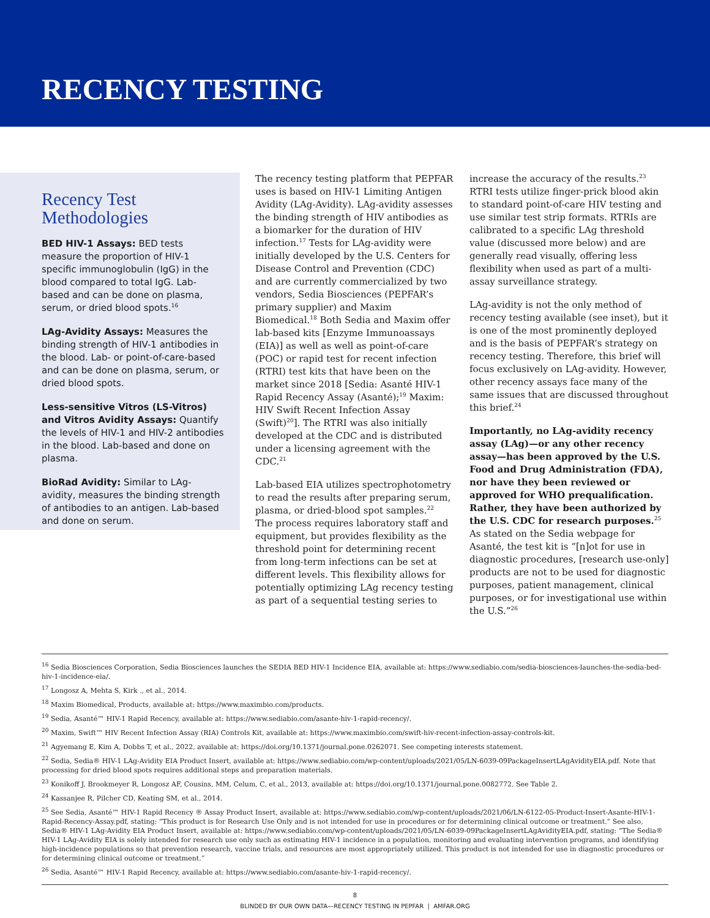RECENCY TESTING
Recency Test Methodologies
BED HIV-1 Assays: BED tests measure the proportion of HIV-1 specific immunoglobulin (IgG) in the blood compared to total IgG. Lab-based and can be done on plasma, serum, or dried blood spots.<sup>16</sup>
LAg-Avidity Assays: Measures the binding strength of HIV-1 antibodies in the blood. Lab- or point-of-care-based and can be done on plasma, serum, or dried blood spots.
Less-sensitive Vitros (LS-Vitros) and Vitros Avidity Assays: Quantify the levels of HIV-1 and HIV-2 antibodies in the blood. Lab-based and done on plasma.
BioRad Avidity: Similar to LAg-avidity, measures the binding strength of antibodies to an antigen. Lab-based and done on serum.
The recency testing platform that PEPFAR uses is based on HIV-1 Limiting Antigen Avidity (LAg-Avidity). LAg-avidity assesses the binding strength of HIV antibodies as a biomarker for the duration of HIV infection.<sup>17</sup> Tests for LAg-avidity were initially developed by the U.S. Centers for Disease Control and Prevention (CDC) and are currently commercialized by two vendors, Sedia Biosciences (PEPFAR’s primary supplier) and Maxim Biomedical.<sup>18</sup> Both Sedia and Maxim offer lab-based kits [Enzyme Immunoassays (EIA)] as well as well as point-of-care (POC) or rapid test for recent infection (RTRI) test kits that have been on the market since 2018 [Sedia: Asanté HIV-1 Rapid Recency Assay (Asanté);<sup>19</sup> Maxim: HIV Swift Recent Infection Assay (Swift)<sup>20</sup>]. The RTRI was also initially developed at the CDC and is distributed under a licensing agreement with the CDC.<sup>21</sup>
Lab-based EIA utilizes spectrophotometry to read the results after preparing serum, plasma, or dried-blood spot samples.<sup>22</sup> The process requires laboratory staff and equipment, but provides flexibility as the threshold point for determining recent from long-term infections can be set at different levels. This flexibility allows for potentially optimizing LAg recency testing as part of a sequential testing series to
increase the accuracy of the results.<sup>23</sup> RTRI tests utilize finger-prick blood akin to standard point-of-care HIV testing and use similar test strip formats. RTRIs are calibrated to a specific LAg threshold value (discussed more below) and are generally read visually, offering less flexibility when used as part of a multi-assay surveillance strategy.
LAg-avidity is not the only method of recency testing available (see inset), but it is one of the most prominently deployed and is the basis of PEPFAR’s strategy on recency testing. Therefore, this brief will focus exclusively on LAg-avidity. However, other recency assays face many of the same issues that are discussed throughout this brief.<sup>24</sup>
Importantly, no LAg-avidity recency assay (LAg)—or any other recency assay—has been approved by the U.S. Food and Drug Administration (FDA), nor have they been reviewed or approved for WHO prequalification. Rather, they have been authorized by the U.S. CDC for research purposes.<sup>25</sup> As stated on the Sedia webpage for Asanté, the test kit is “[n]ot for use in diagnostic procedures, [research use-only] products are not to be used for diagnostic purposes, patient management, clinical purposes, or for investigational use within the U.S.”<sup>26</sup>
<sup>16</sup> Sedia Biosciences Corporation, Sedia Biosciences launches the SEDIA BED HIV-1 Incidence EIA, available at: https://www.sediabio.com/sedia-biosciences-launches-the-sedia-bed-hiv-1-incidence-eia/.
<sup>17</sup> Longosz A, Mehta S, Kirk ., et al., 2014.
<sup>18</sup> Maxim Biomedical, Products, available at: https://www.maximbio.com/products.
<sup>19</sup> Sedia, Asanté™ HIV-1 Rapid Recency, available at: https://www.sediabio.com/asante-hiv-1-rapid-recency/.
<sup>20</sup> Maxim, Swift™ HIV Recent Infection Assay (RIA) Controls Kit, available at: https://www.maximbio.com/swift-hiv-recent-infection-assay-controls-kit.
<sup>21</sup> Agyemang E, Kim A, Dobbs T, et al., 2022, available at: https://doi.org/10.1371/journal.pone.0262071. See competing interests statement.
<sup>22</sup> Sedia, Sedia® HIV-1 LAg-Avidity EIA Product Insert, available at: https://www.sediabio.com/wp-content/uploads/2021/05/LN-6039-09PackageInsertLAgAvidityEIA.pdf. Note that processing for dried blood spots requires additional steps and preparation materials.
<sup>23</sup> Konikoff J, Brookmeyer R, Longosz AF, Cousins, MM, Celum, C, et al., 2013, available at: https://doi.org/10.1371/journal.pone.0082772. See Table 2.
<sup>24</sup> Kassanjee R, Pilcher CD, Keating SM, et al., 2014.
<sup>25</sup> See Sedia, Asanté™ HIV-1 Rapid Recency ® Assay Product Insert, available at: https://www.sediabio.com/wp-content/uploads/2021/06/LN-6122-05-Product-Insert-Asante-HIV-1-Rapid-Recency-Assay.pdf, stating: “This product is for Research Use Only and is not intended for use in procedures or for determining clinical outcome or treatment.” See also, Sedia® HIV-1 LAg-Avidity EIA Product Insert, available at: https://www.sediabio.com/wp-content/uploads/2021/05/LN-6039-09PackageInsertLAgAvidityEIA.pdf, stating: “The Sedia® HIV-1 LAg-Avidity EIA is solely intended for research use only such as estimating HIV-1 incidence in a population, monitoring and evaluating intervention programs, and identifying high-incidence populations so that prevention research, vaccine trials, and resources are most appropriately utilized. This product is not intended for use in diagnostic procedures or for determining clinical outcome or treatment.”
<sup>26</sup> Sedia, Asanté™ HIV-1 Rapid Recency, available at: https://www.sediabio.com/asante-hiv-1-rapid-recency/.
8
BLINDED BY OUR OWN DATA—RECENCY TESTING IN PEPFAR | AMFAR.ORG